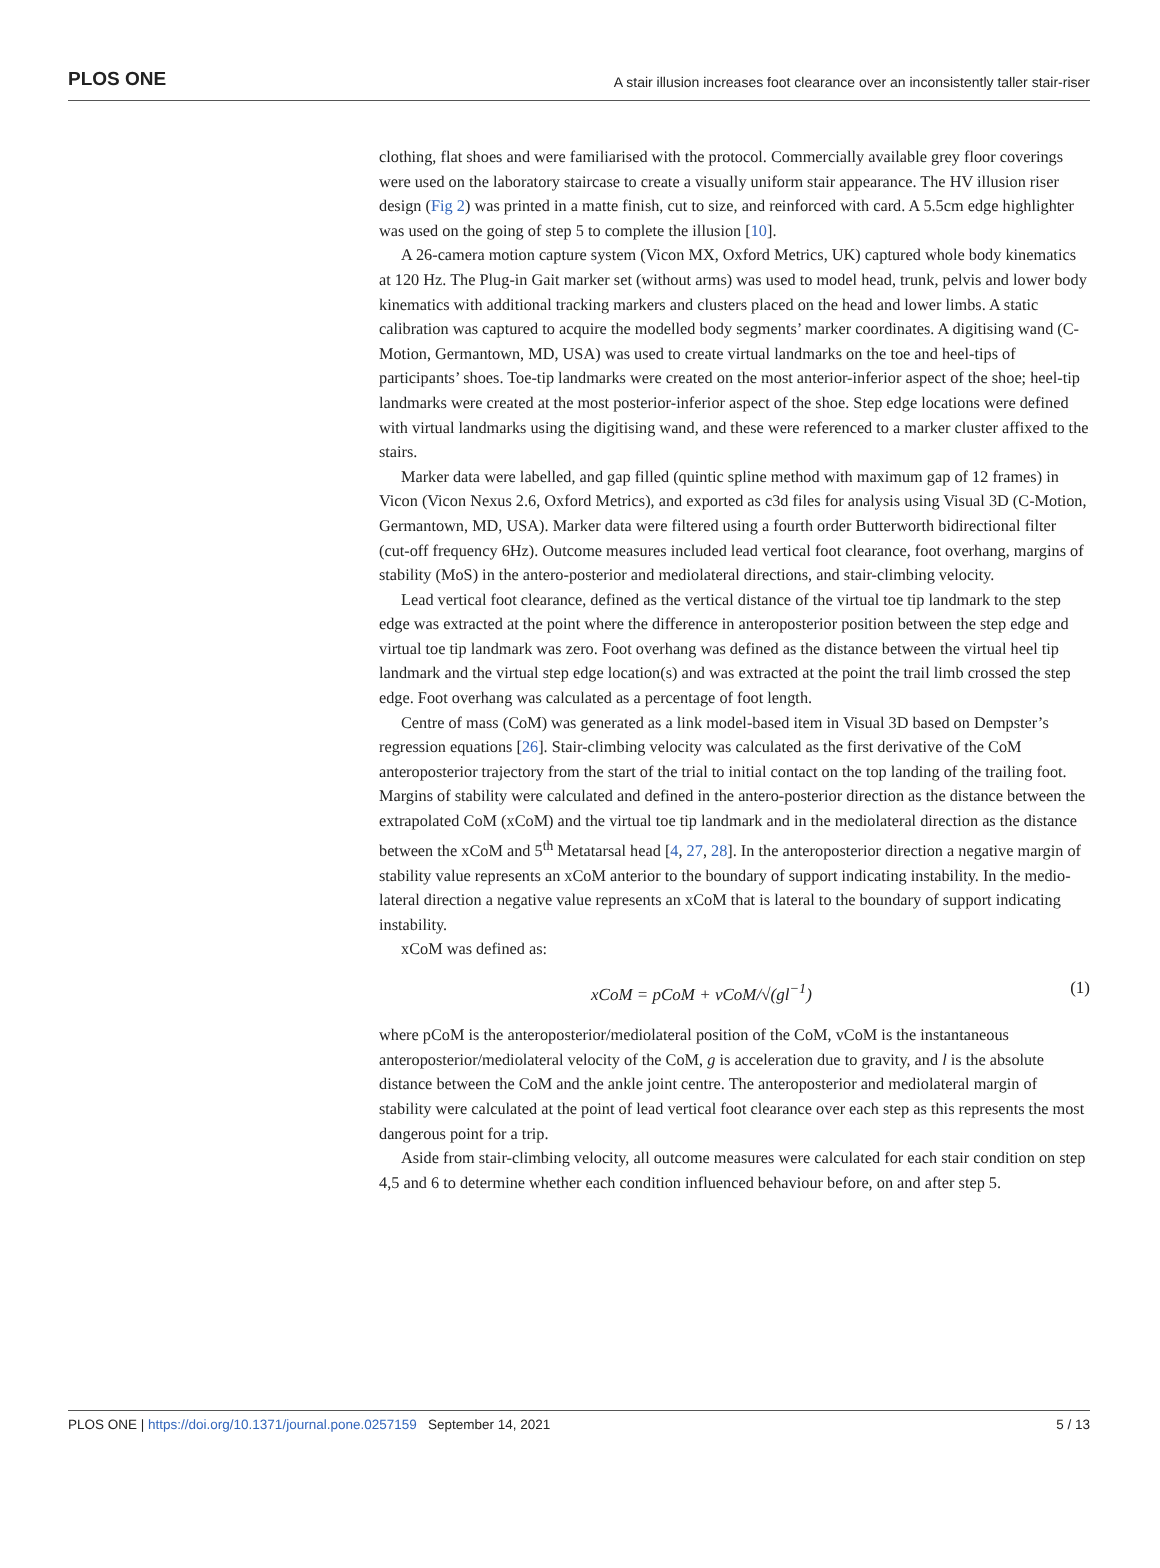PLOS ONE A stair illusion increases foot clearance over an inconsistently taller stair-riser
clothing, flat shoes and were familiarised with the protocol. Commercially available grey floor coverings were used on the laboratory staircase to create a visually uniform stair appearance. The HV illusion riser design (Fig 2) was printed in a matte finish, cut to size, and reinforced with card. A 5.5cm edge highlighter was used on the going of step 5 to complete the illusion [10].
A 26-camera motion capture system (Vicon MX, Oxford Metrics, UK) captured whole body kinematics at 120 Hz. The Plug-in Gait marker set (without arms) was used to model head, trunk, pelvis and lower body kinematics with additional tracking markers and clusters placed on the head and lower limbs. A static calibration was captured to acquire the modelled body segments’ marker coordinates. A digitising wand (C-Motion, Germantown, MD, USA) was used to create virtual landmarks on the toe and heel-tips of participants’ shoes. Toe-tip landmarks were created on the most anterior-inferior aspect of the shoe; heel-tip landmarks were created at the most posterior-inferior aspect of the shoe. Step edge locations were defined with virtual landmarks using the digitising wand, and these were referenced to a marker cluster affixed to the stairs.
Marker data were labelled, and gap filled (quintic spline method with maximum gap of 12 frames) in Vicon (Vicon Nexus 2.6, Oxford Metrics), and exported as c3d files for analysis using Visual 3D (C-Motion, Germantown, MD, USA). Marker data were filtered using a fourth order Butterworth bidirectional filter (cut-off frequency 6Hz). Outcome measures included lead vertical foot clearance, foot overhang, margins of stability (MoS) in the antero-posterior and mediolateral directions, and stair-climbing velocity.
Lead vertical foot clearance, defined as the vertical distance of the virtual toe tip landmark to the step edge was extracted at the point where the difference in anteroposterior position between the step edge and virtual toe tip landmark was zero. Foot overhang was defined as the distance between the virtual heel tip landmark and the virtual step edge location(s) and was extracted at the point the trail limb crossed the step edge. Foot overhang was calculated as a percentage of foot length.
Centre of mass (CoM) was generated as a link model-based item in Visual 3D based on Dempster’s regression equations [26]. Stair-climbing velocity was calculated as the first derivative of the CoM anteroposterior trajectory from the start of the trial to initial contact on the top landing of the trailing foot. Margins of stability were calculated and defined in the antero-posterior direction as the distance between the extrapolated CoM (xCoM) and the virtual toe tip landmark and in the mediolateral direction as the distance between the xCoM and 5<sup>th</sup> Metatarsal head [4, 27, 28]. In the anteroposterior direction a negative margin of stability value represents an xCoM anterior to the boundary of support indicating instability. In the medio-lateral direction a negative value represents an xCoM that is lateral to the boundary of support indicating instability.
xCoM was defined as:
xCoM = pCoM + vCoM/√(gl<sup>−1</sup>) (1)
where pCoM is the anteroposterior/mediolateral position of the CoM, vCoM is the instantaneous anteroposterior/mediolateral velocity of the CoM, g is acceleration due to gravity, and l is the absolute distance between the CoM and the ankle joint centre. The anteroposterior and mediolateral margin of stability were calculated at the point of lead vertical foot clearance over each step as this represents the most dangerous point for a trip.
Aside from stair-climbing velocity, all outcome measures were calculated for each stair condition on step 4,5 and 6 to determine whether each condition influenced behaviour before, on and after step 5.
PLOS ONE | https://doi.org/10.1371/journal.pone.0257159 September 14, 2021 5 / 13